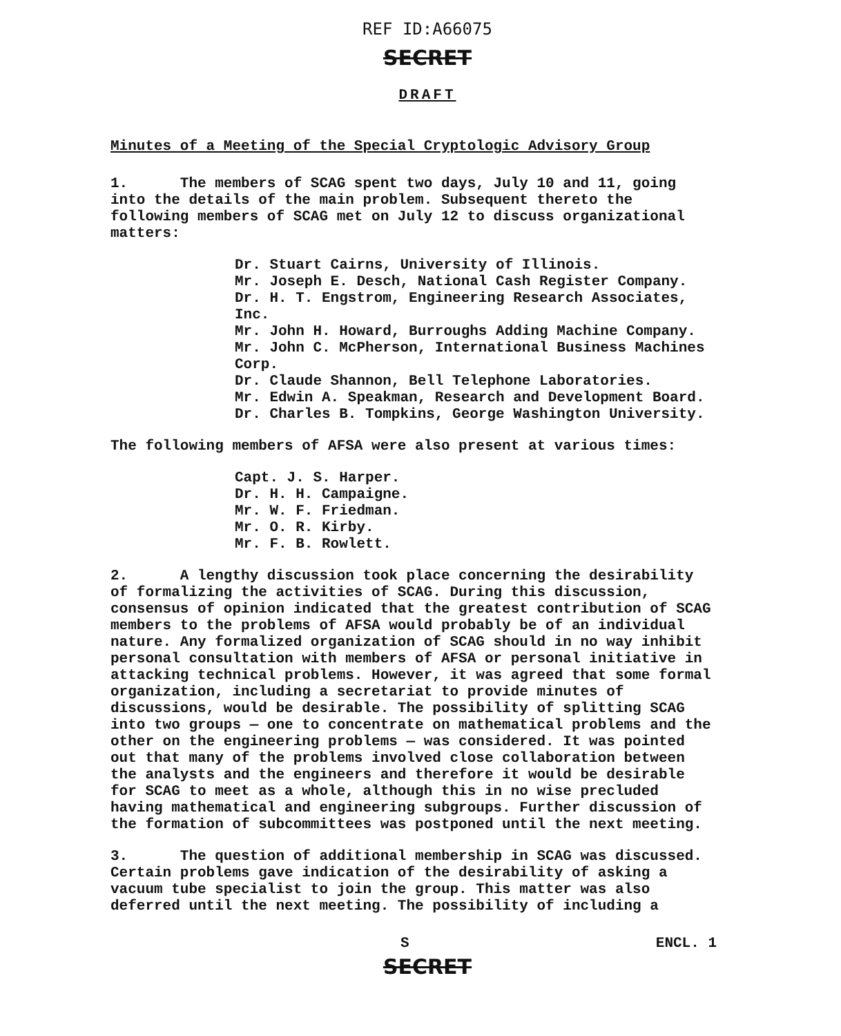REF ID:A66075
SECRET
DRAFT
Minutes of a Meeting of the Special Cryptologic Advisory Group
1. The members of SCAG spent two days, July 10 and 11, going into the details of the main problem. Subsequent thereto the following members of SCAG met on July 12 to discuss organizational matters:
Dr. Stuart Cairns, University of Illinois.
Mr. Joseph E. Desch, National Cash Register Company.
Dr. H. T. Engstrom, Engineering Research Associates, Inc.
Mr. John H. Howard, Burroughs Adding Machine Company.
Mr. John C. McPherson, International Business Machines Corp.
Dr. Claude Shannon, Bell Telephone Laboratories.
Mr. Edwin A. Speakman, Research and Development Board.
Dr. Charles B. Tompkins, George Washington University.
The following members of AFSA were also present at various times:
Capt. J. S. Harper.
Dr. H. H. Campaigne.
Mr. W. F. Friedman.
Mr. O. R. Kirby.
Mr. F. B. Rowlett.
2. A lengthy discussion took place concerning the desirability of formalizing the activities of SCAG. During this discussion, consensus of opinion indicated that the greatest contribution of SCAG members to the problems of AFSA would probably be of an individual nature. Any formalized organization of SCAG should in no way inhibit personal consultation with members of AFSA or personal initiative in attacking technical problems. However, it was agreed that some formal organization, including a secretariat to provide minutes of discussions, would be desirable. The possibility of splitting SCAG into two groups — one to concentrate on mathematical problems and the other on the engineering problems — was considered. It was pointed out that many of the problems involved close collaboration between the analysts and the engineers and therefore it would be desirable for SCAG to meet as a whole, although this in no wise precluded having mathematical and engineering subgroups. Further discussion of the formation of subcommittees was postponed until the next meeting.
3. The question of additional membership in SCAG was discussed. Certain problems gave indication of the desirability of asking a vacuum tube specialist to join the group. This matter was also deferred until the next meeting. The possibility of including a
S ENCL. 1
SECRET